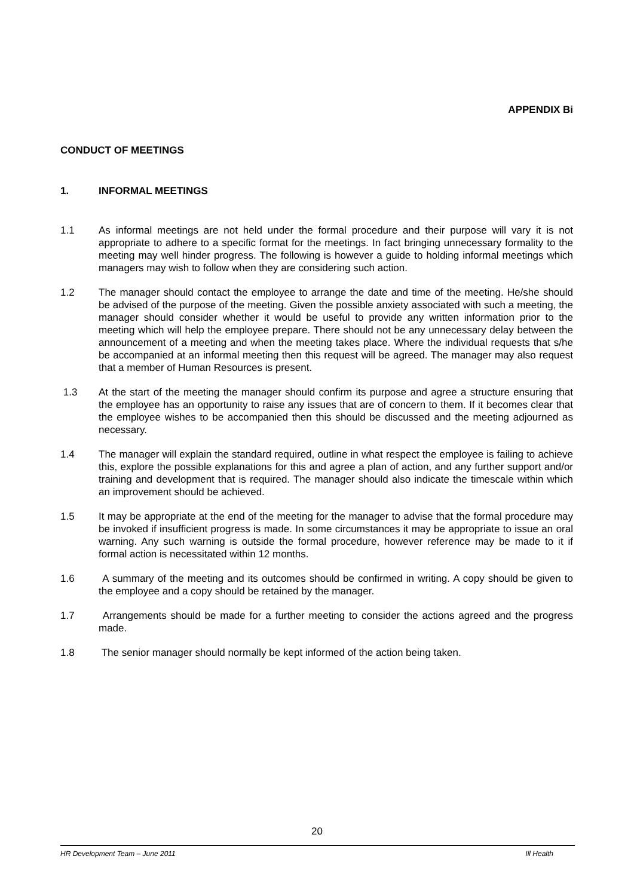APPENDIX Bi
CONDUCT OF MEETINGS
1. INFORMAL MEETINGS
1.1 As informal meetings are not held under the formal procedure and their purpose will vary it is not appropriate to adhere to a specific format for the meetings. In fact bringing unnecessary formality to the meeting may well hinder progress. The following is however a guide to holding informal meetings which managers may wish to follow when they are considering such action.
1.2 The manager should contact the employee to arrange the date and time of the meeting. He/she should be advised of the purpose of the meeting. Given the possible anxiety associated with such a meeting, the manager should consider whether it would be useful to provide any written information prior to the meeting which will help the employee prepare. There should not be any unnecessary delay between the announcement of a meeting and when the meeting takes place. Where the individual requests that s/he be accompanied at an informal meeting then this request will be agreed. The manager may also request that a member of Human Resources is present.
1.3 At the start of the meeting the manager should confirm its purpose and agree a structure ensuring that the employee has an opportunity to raise any issues that are of concern to them. If it becomes clear that the employee wishes to be accompanied then this should be discussed and the meeting adjourned as necessary.
1.4 The manager will explain the standard required, outline in what respect the employee is failing to achieve this, explore the possible explanations for this and agree a plan of action, and any further support and/or training and development that is required. The manager should also indicate the timescale within which an improvement should be achieved.
1.5 It may be appropriate at the end of the meeting for the manager to advise that the formal procedure may be invoked if insufficient progress is made. In some circumstances it may be appropriate to issue an oral warning. Any such warning is outside the formal procedure, however reference may be made to it if formal action is necessitated within 12 months.
1.6 A summary of the meeting and its outcomes should be confirmed in writing. A copy should be given to the employee and a copy should be retained by the manager.
1.7 Arrangements should be made for a further meeting to consider the actions agreed and the progress made.
1.8 The senior manager should normally be kept informed of the action being taken.
20
HR Development Team – June 2011 Ill Health